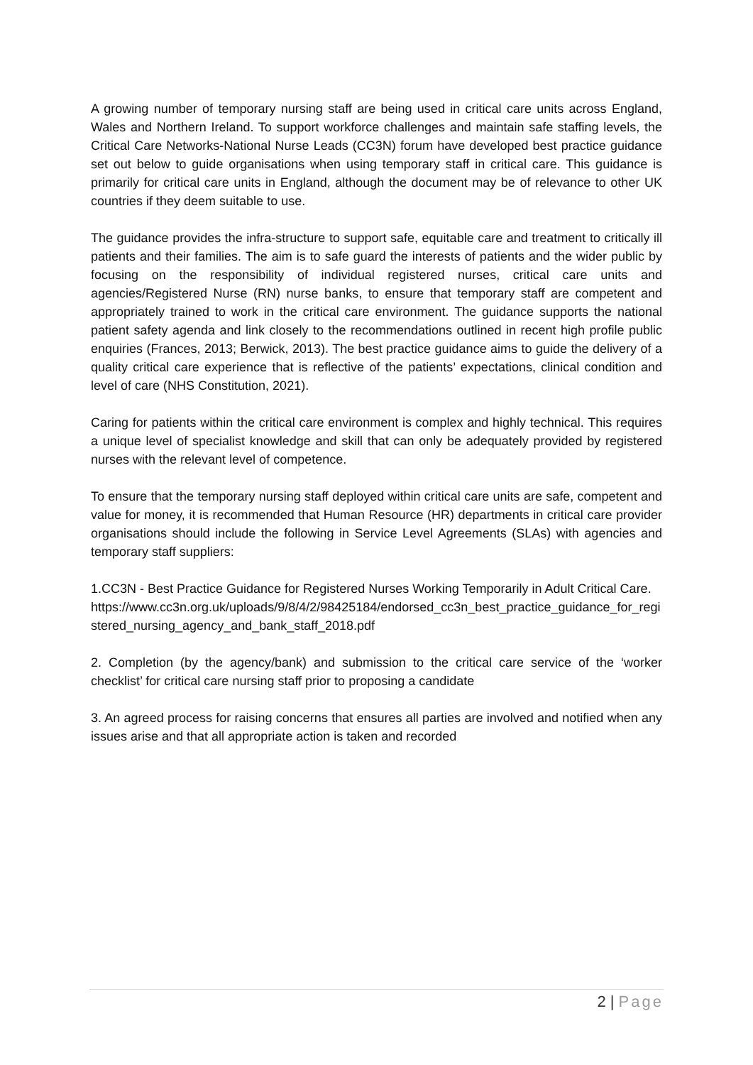A growing number of temporary nursing staff are being used in critical care units across England, Wales and Northern Ireland. To support workforce challenges and maintain safe staffing levels, the Critical Care Networks-National Nurse Leads (CC3N) forum have developed best practice guidance set out below to guide organisations when using temporary staff in critical care. This guidance is primarily for critical care units in England, although the document may be of relevance to other UK countries if they deem suitable to use.
The guidance provides the infra-structure to support safe, equitable care and treatment to critically ill patients and their families. The aim is to safe guard the interests of patients and the wider public by focusing on the responsibility of individual registered nurses, critical care units and agencies/Registered Nurse (RN) nurse banks, to ensure that temporary staff are competent and appropriately trained to work in the critical care environment. The guidance supports the national patient safety agenda and link closely to the recommendations outlined in recent high profile public enquiries (Frances, 2013; Berwick, 2013). The best practice guidance aims to guide the delivery of a quality critical care experience that is reflective of the patients’ expectations, clinical condition and level of care (NHS Constitution, 2021).
Caring for patients within the critical care environment is complex and highly technical. This requires a unique level of specialist knowledge and skill that can only be adequately provided by registered nurses with the relevant level of competence.
To ensure that the temporary nursing staff deployed within critical care units are safe, competent and value for money, it is recommended that Human Resource (HR) departments in critical care provider organisations should include the following in Service Level Agreements (SLAs) with agencies and temporary staff suppliers:
1.CC3N - Best Practice Guidance for Registered Nurses Working Temporarily in Adult Critical Care.
https://www.cc3n.org.uk/uploads/9/8/4/2/98425184/endorsed_cc3n_best_practice_guidance_for_registered_nursing_agency_and_bank_staff_2018.pdf
2. Completion (by the agency/bank) and submission to the critical care service of the ‘worker checklist’ for critical care nursing staff prior to proposing a candidate
3. An agreed process for raising concerns that ensures all parties are involved and notified when any issues arise and that all appropriate action is taken and recorded
2 | Page